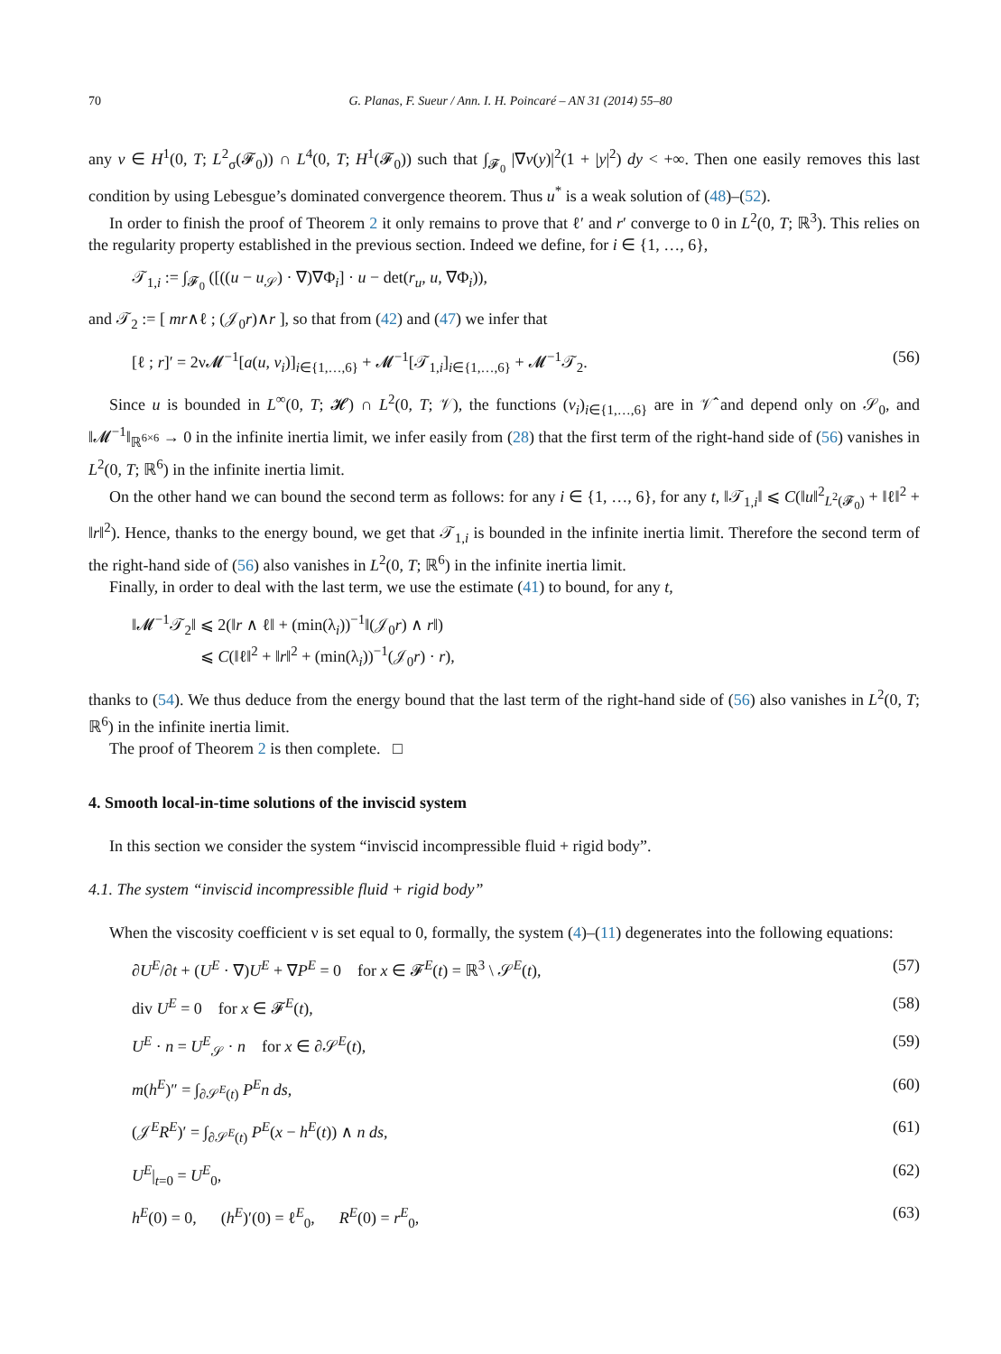70 G. Planas, F. Sueur / Ann. I. H. Poincaré – AN 31 (2014) 55–80
any v ∈ H<sup>1</sup>(0, T; L<sup>2</sup><sub>σ</sub>(𝓕<sub>0</sub>)) ∩ L<sup>4</sup>(0, T; H<sup>1</sup>(𝓕<sub>0</sub>)) such that ∫<sub>𝓕<sub>0</sub></sub> |∇v(y)|<sup>2</sup>(1 + |y|<sup>2</sup>) dy < +∞. Then one easily removes this last condition by using Lebesgue’s dominated convergence theorem. Thus u<sup>*</sup> is a weak solution of (48)–(52).
In order to finish the proof of Theorem 2 it only remains to prove that ℓ′ and r′ converge to 0 in L<sup>2</sup>(0, T; ℝ<sup>3</sup>). This relies on the regularity property established in the previous section. Indeed we define, for i ∈ {1, …, 6},
𝒯<sub>1,i</sub> := ∫<sub>𝓕<sub>0</sub></sub> ([((u − u<sub>𝒮</sub>) · ∇)∇Φ<sub>i</sub>] · u − det(r<sub>u</sub>, u, ∇Φ<sub>i</sub>)),
and 𝒯<sub>2</sub> := [ mr∧ℓ ; (𝒥<sub>0</sub>r)∧r ], so that from (42) and (47) we infer that
[ℓ ; r]′ = 2ν𝓜<sup>−1</sup>[a(u, v<sub>i</sub>)]<sub>i∈{1,…,6}</sub> + 𝓜<sup>−1</sup>[𝒯<sub>1,i</sub>]<sub>i∈{1,…,6}</sub> + 𝓜<sup>−1</sup>𝒯<sub>2</sub>. (56)
Since u is bounded in L<sup>∞</sup>(0, T; 𝓗) ∩ L<sup>2</sup>(0, T; 𝒱), the functions (v<sub>i</sub>)<sub>i∈{1,…,6}</sub> are in 𝒱̂ and depend only on 𝒮<sub>0</sub>, and ‖𝓜<sup>−1</sup>‖<sub>ℝ<sup>6×6</sup></sub> → 0 in the infinite inertia limit, we infer easily from (28) that the first term of the right-hand side of (56) vanishes in L<sup>2</sup>(0, T; ℝ<sup>6</sup>) in the infinite inertia limit.
On the other hand we can bound the second term as follows: for any i ∈ {1, …, 6}, for any t, ‖𝒯<sub>1,i</sub>‖ ⩽ C(‖u‖<sup>2</sup><sub>L<sup>2</sup>(𝓕<sub>0</sub>)</sub> + ‖ℓ‖<sup>2</sup> + ‖r‖<sup>2</sup>). Hence, thanks to the energy bound, we get that 𝒯<sub>1,i</sub> is bounded in the infinite inertia limit. Therefore the second term of the right-hand side of (56) also vanishes in L<sup>2</sup>(0, T; ℝ<sup>6</sup>) in the infinite inertia limit.
Finally, in order to deal with the last term, we use the estimate (41) to bound, for any t,
‖𝓜<sup>−1</sup>𝒯<sub>2</sub>‖ ⩽ 2(‖r ∧ ℓ‖ + (min(λ<sub>i</sub>))<sup>−1</sup>‖(𝒥<sub>0</sub>r) ∧ r‖)
⩽ C(‖ℓ‖<sup>2</sup> + ‖r‖<sup>2</sup> + (min(λ<sub>i</sub>))<sup>−1</sup>(𝒥<sub>0</sub>r) · r),
thanks to (54). We thus deduce from the energy bound that the last term of the right-hand side of (56) also vanishes in L<sup>2</sup>(0, T; ℝ<sup>6</sup>) in the infinite inertia limit.
The proof of Theorem 2 is then complete. □
4. Smooth local-in-time solutions of the inviscid system
In this section we consider the system “inviscid incompressible fluid + rigid body”.
4.1. The system “inviscid incompressible fluid + rigid body”
When the viscosity coefficient ν is set equal to 0, formally, the system (4)–(11) degenerates into the following equations:
∂U<sup>E</sup>/∂t + (U<sup>E</sup> · ∇)U<sup>E</sup> + ∇P<sup>E</sup> = 0 for x ∈ 𝓕<sup>E</sup>(t) = ℝ<sup>3</sup> \ 𝒮<sup>E</sup>(t), (57)
div U<sup>E</sup> = 0 for x ∈ 𝓕<sup>E</sup>(t), (58)
U<sup>E</sup> · n = U<sup>E</sup><sub>𝒮</sub> · n for x ∈ ∂𝒮<sup>E</sup>(t), (59)
m(h<sup>E</sup>)″ = ∫<sub>∂𝒮<sup>E</sup>(t)</sub> P<sup>E</sup>n ds, (60)
(𝒥<sup>E</sup>R<sup>E</sup>)′ = ∫<sub>∂𝒮<sup>E</sup>(t)</sub> P<sup>E</sup>(x − h<sup>E</sup>(t)) ∧ n ds, (61)
U<sup>E</sup>|<sub>t=0</sub> = U<sup>E</sup><sub>0</sub>, (62)
h<sup>E</sup>(0) = 0, (h<sup>E</sup>)′(0) = ℓ<sup>E</sup><sub>0</sub>, R<sup>E</sup>(0) = r<sup>E</sup><sub>0</sub>, (63)